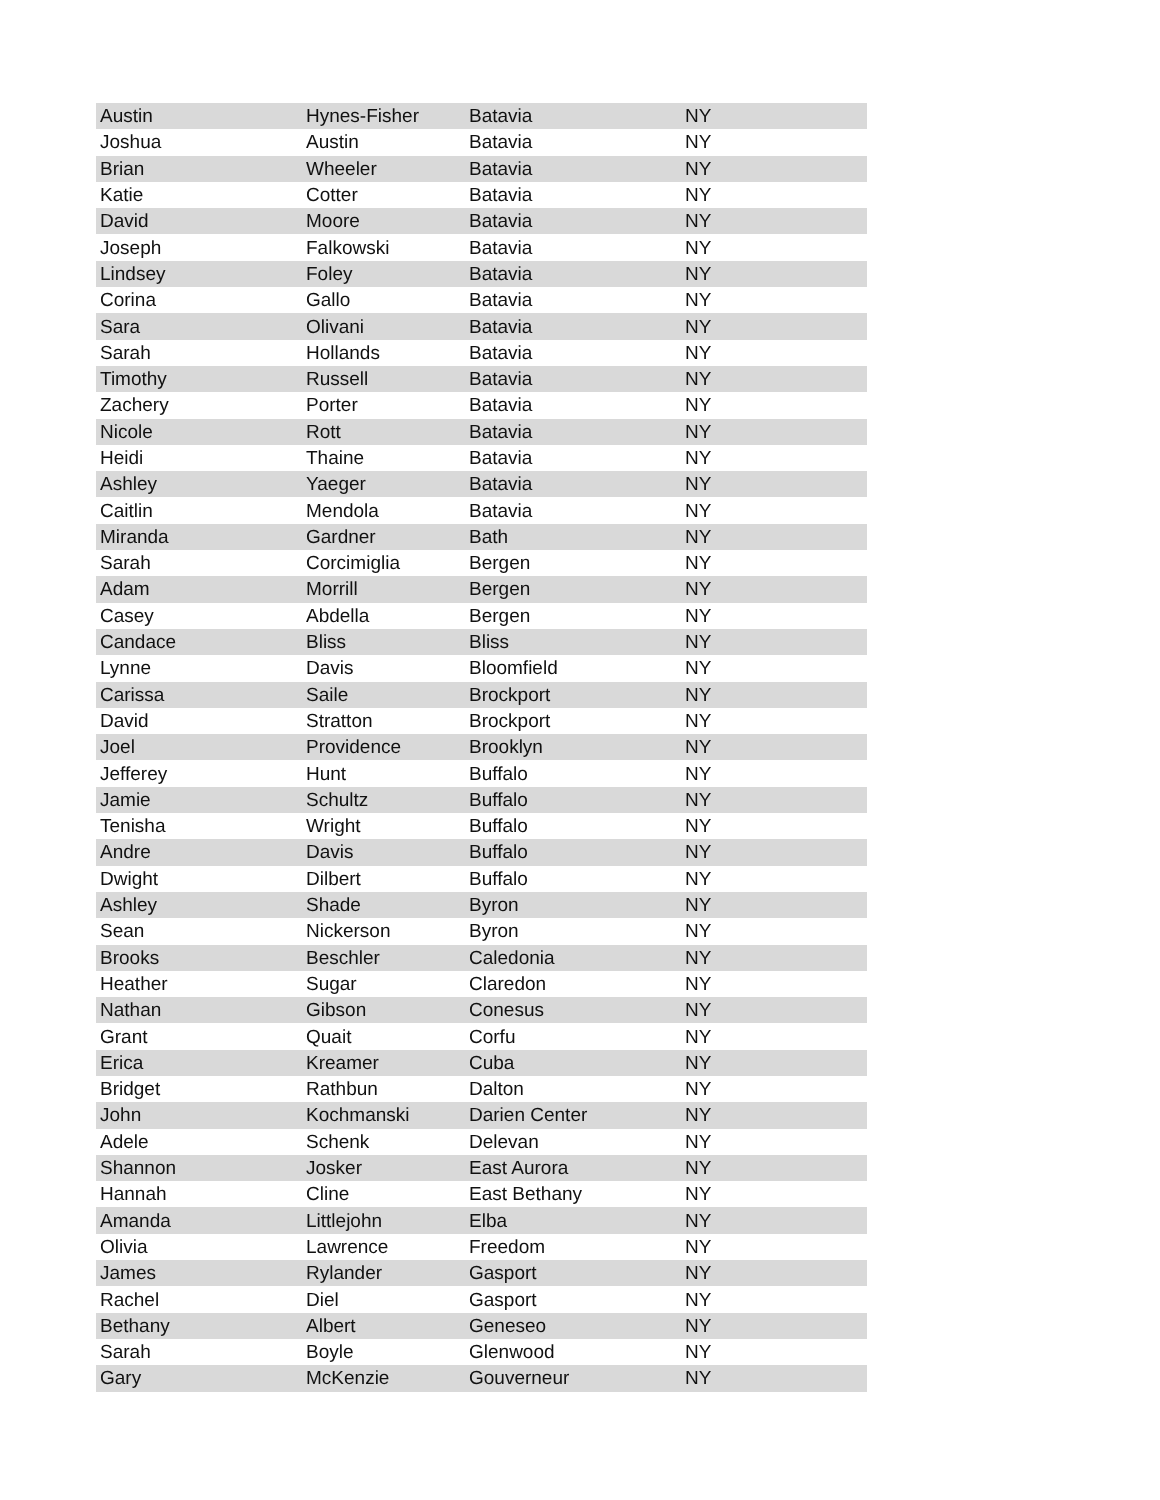| Austin | Hynes-Fisher | Batavia | NY |
| Joshua | Austin | Batavia | NY |
| Brian | Wheeler | Batavia | NY |
| Katie | Cotter | Batavia | NY |
| David | Moore | Batavia | NY |
| Joseph | Falkowski | Batavia | NY |
| Lindsey | Foley | Batavia | NY |
| Corina | Gallo | Batavia | NY |
| Sara | Olivani | Batavia | NY |
| Sarah | Hollands | Batavia | NY |
| Timothy | Russell | Batavia | NY |
| Zachery | Porter | Batavia | NY |
| Nicole | Rott | Batavia | NY |
| Heidi | Thaine | Batavia | NY |
| Ashley | Yaeger | Batavia | NY |
| Caitlin | Mendola | Batavia | NY |
| Miranda | Gardner | Bath | NY |
| Sarah | Corcimiglia | Bergen | NY |
| Adam | Morrill | Bergen | NY |
| Casey | Abdella | Bergen | NY |
| Candace | Bliss | Bliss | NY |
| Lynne | Davis | Bloomfield | NY |
| Carissa | Saile | Brockport | NY |
| David | Stratton | Brockport | NY |
| Joel | Providence | Brooklyn | NY |
| Jefferey | Hunt | Buffalo | NY |
| Jamie | Schultz | Buffalo | NY |
| Tenisha | Wright | Buffalo | NY |
| Andre | Davis | Buffalo | NY |
| Dwight | Dilbert | Buffalo | NY |
| Ashley | Shade | Byron | NY |
| Sean | Nickerson | Byron | NY |
| Brooks | Beschler | Caledonia | NY |
| Heather | Sugar | Claredon | NY |
| Nathan | Gibson | Conesus | NY |
| Grant | Quait | Corfu | NY |
| Erica | Kreamer | Cuba | NY |
| Bridget | Rathbun | Dalton | NY |
| John | Kochmanski | Darien Center | NY |
| Adele | Schenk | Delevan | NY |
| Shannon | Josker | East Aurora | NY |
| Hannah | Cline | East Bethany | NY |
| Amanda | Littlejohn | Elba | NY |
| Olivia | Lawrence | Freedom | NY |
| James | Rylander | Gasport | NY |
| Rachel | Diel | Gasport | NY |
| Bethany | Albert | Geneseo | NY |
| Sarah | Boyle | Glenwood | NY |
| Gary | McKenzie | Gouverneur | NY |